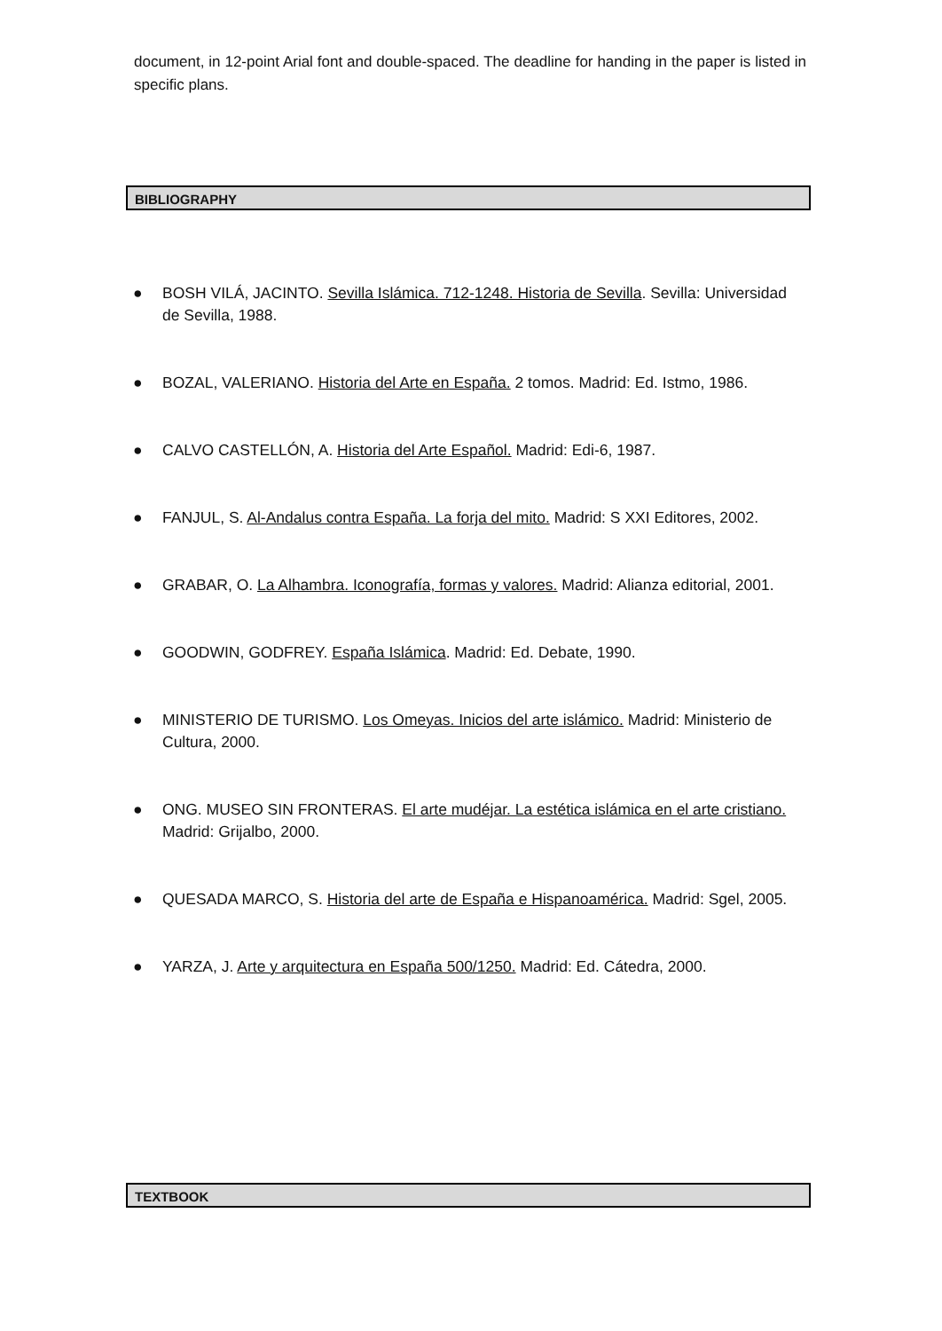document, in 12-point Arial font and double-spaced. The deadline for handing in the paper is listed in specific plans.
BIBLIOGRAPHY
● BOSH VILÁ, JACINTO. Sevilla Islámica. 712-1248. Historia de Sevilla. Sevilla: Universidad de Sevilla, 1988.
● BOZAL, VALERIANO. Historia del Arte en España. 2 tomos. Madrid: Ed. Istmo, 1986.
● CALVO CASTELLÓN, A. Historia del Arte Español. Madrid: Edi-6, 1987.
● FANJUL, S. Al-Andalus contra España. La forja del mito. Madrid: S XXI Editores, 2002.
● GRABAR, O. La Alhambra. Iconografía, formas y valores. Madrid: Alianza editorial, 2001.
● GOODWIN, GODFREY. España Islámica. Madrid: Ed. Debate, 1990.
● MINISTERIO DE TURISMO. Los Omeyas. Inicios del arte islámico. Madrid: Ministerio de Cultura, 2000.
● ONG. MUSEO SIN FRONTERAS. El arte mudéjar. La estética islámica en el arte cristiano. Madrid: Grijalbo, 2000.
● QUESADA MARCO, S. Historia del arte de España e Hispanoamérica. Madrid: Sgel, 2005.
● YARZA, J. Arte y arquitectura en España 500/1250. Madrid: Ed. Cátedra, 2000.
TEXTBOOK